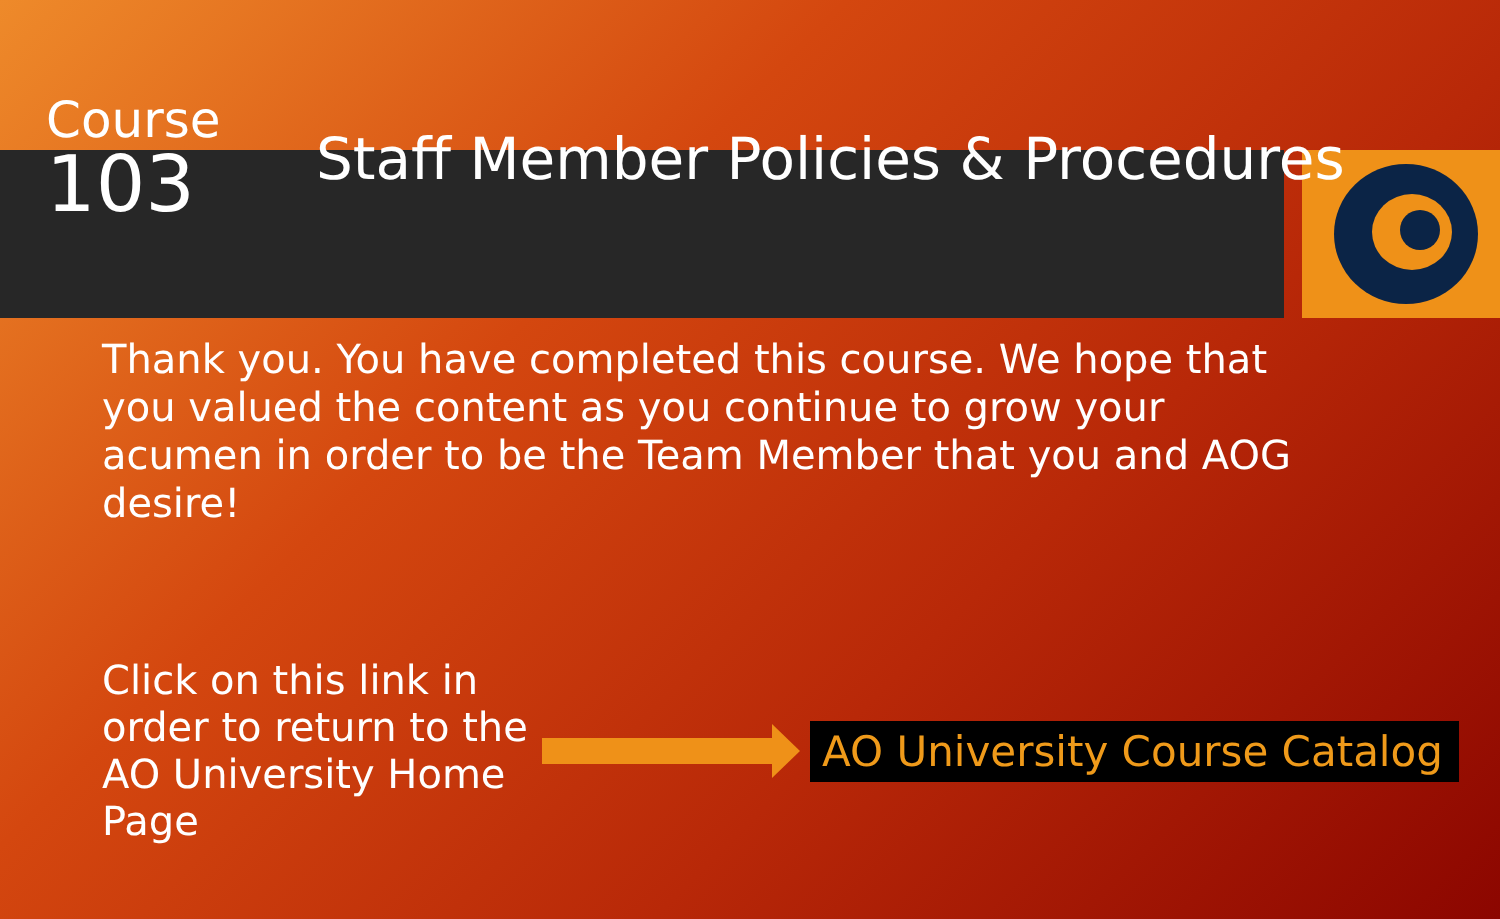Course
103
Staff Member Policies & Procedures
Thank you. You have completed this course. We hope that you valued the content as you continue to grow your acumen in order to be the Team Member that you and AOG desire!
Click on this link in order to return to the AO University Home Page
AO University Course Catalog